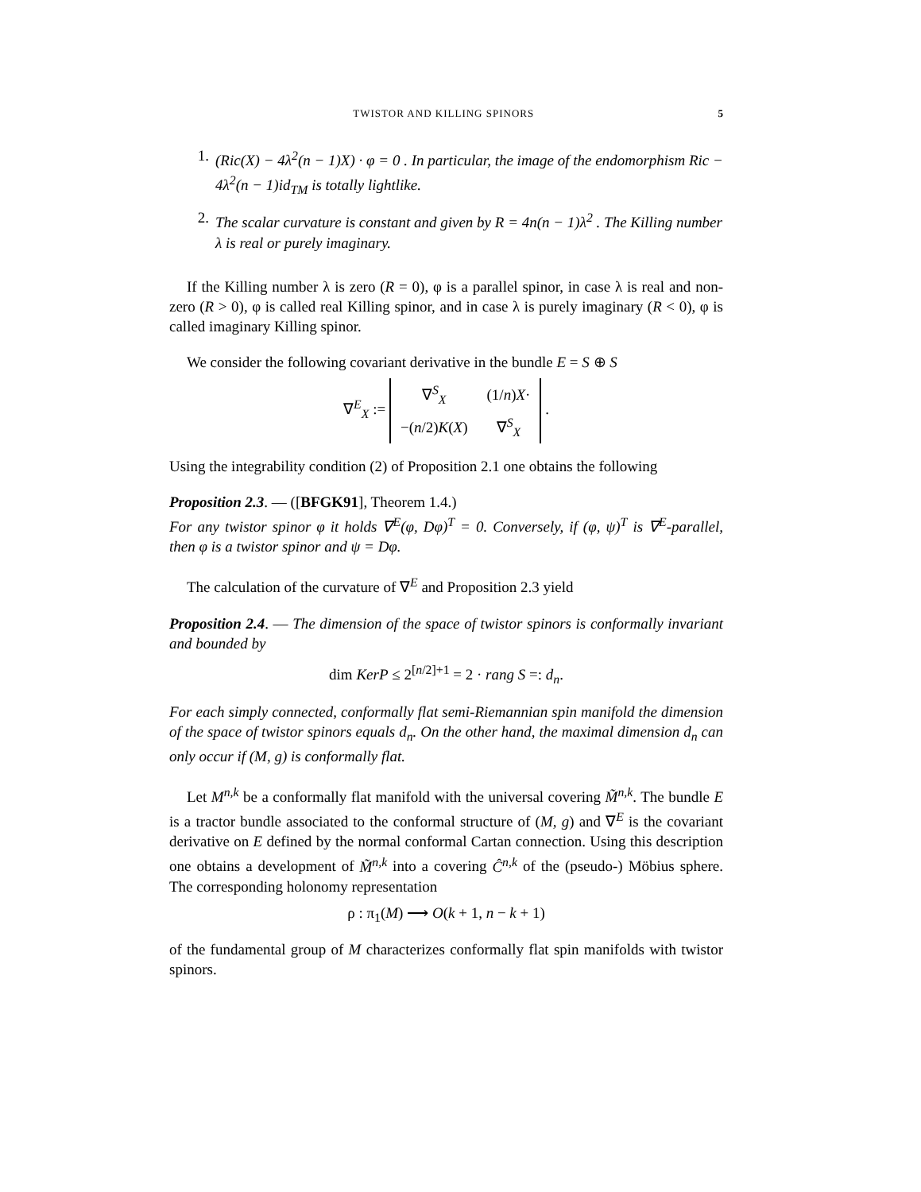TWISTOR AND KILLING SPINORS 5
1. (Ric(X) − 4λ<sup>2</sup>(n − 1)X) · φ = 0 . In particular, the image of the endomorphism Ric − 4λ<sup>2</sup>(n − 1)id<sub>TM</sub> is totally lightlike.
2. The scalar curvature is constant and given by R = 4n(n − 1)λ<sup>2</sup> . The Killing number λ is real or purely imaginary.
If the Killing number λ is zero (R = 0), φ is a parallel spinor, in case λ is real and non-zero (R > 0), φ is called real Killing spinor, and in case λ is purely imaginary (R < 0), φ is called imaginary Killing spinor.
We consider the following covariant derivative in the bundle E = S ⊕ S
∇<sup>E</sup><sub>X</sub> :=
| ∇<sup>S</sup><sub>X</sub> | (1/ n ) X · |
| −( n /2) K ( X ) | ∇<sup>S</sup><sub>X</sub> |
.
Using the integrability condition (2) of Proposition 2.1 one obtains the following
Proposition 2.3. — ([BFGK91], Theorem 1.4.)
For any twistor spinor φ it holds ∇<sup>E</sup>(φ, Dφ)<sup>T</sup> = 0. Conversely, if (φ, ψ)<sup>T</sup> is ∇<sup>E</sup>-parallel, then φ is a twistor spinor and ψ = Dφ.
The calculation of the curvature of ∇<sup>E</sup> and Proposition 2.3 yield
Proposition 2.4. — The dimension of the space of twistor spinors is conformally invariant and bounded by
dim KerP ≤ 2<sup>[n/2]+1</sup> = 2 · rang S =: d<sub>n</sub>.
For each simply connected, conformally flat semi-Riemannian spin manifold the dimension of the space of twistor spinors equals d<sub>n</sub>. On the other hand, the maximal dimension d<sub>n</sub> can only occur if (M, g) is conformally flat.
Let M<sup>n,k</sup> be a conformally flat manifold with the universal covering M̃<sup>n,k</sup>. The bundle E is a tractor bundle associated to the conformal structure of (M, g) and ∇<sup>E</sup> is the covariant derivative on E defined by the normal conformal Cartan connection. Using this description one obtains a development of M̃<sup>n,k</sup> into a covering Ĉ<sup>n,k</sup> of the (pseudo-) Möbius sphere. The corresponding holonomy representation
ρ : π<sub>1</sub>(M) ⟶ O(k + 1, n − k + 1)
of the fundamental group of M characterizes conformally flat spin manifolds with twistor spinors.